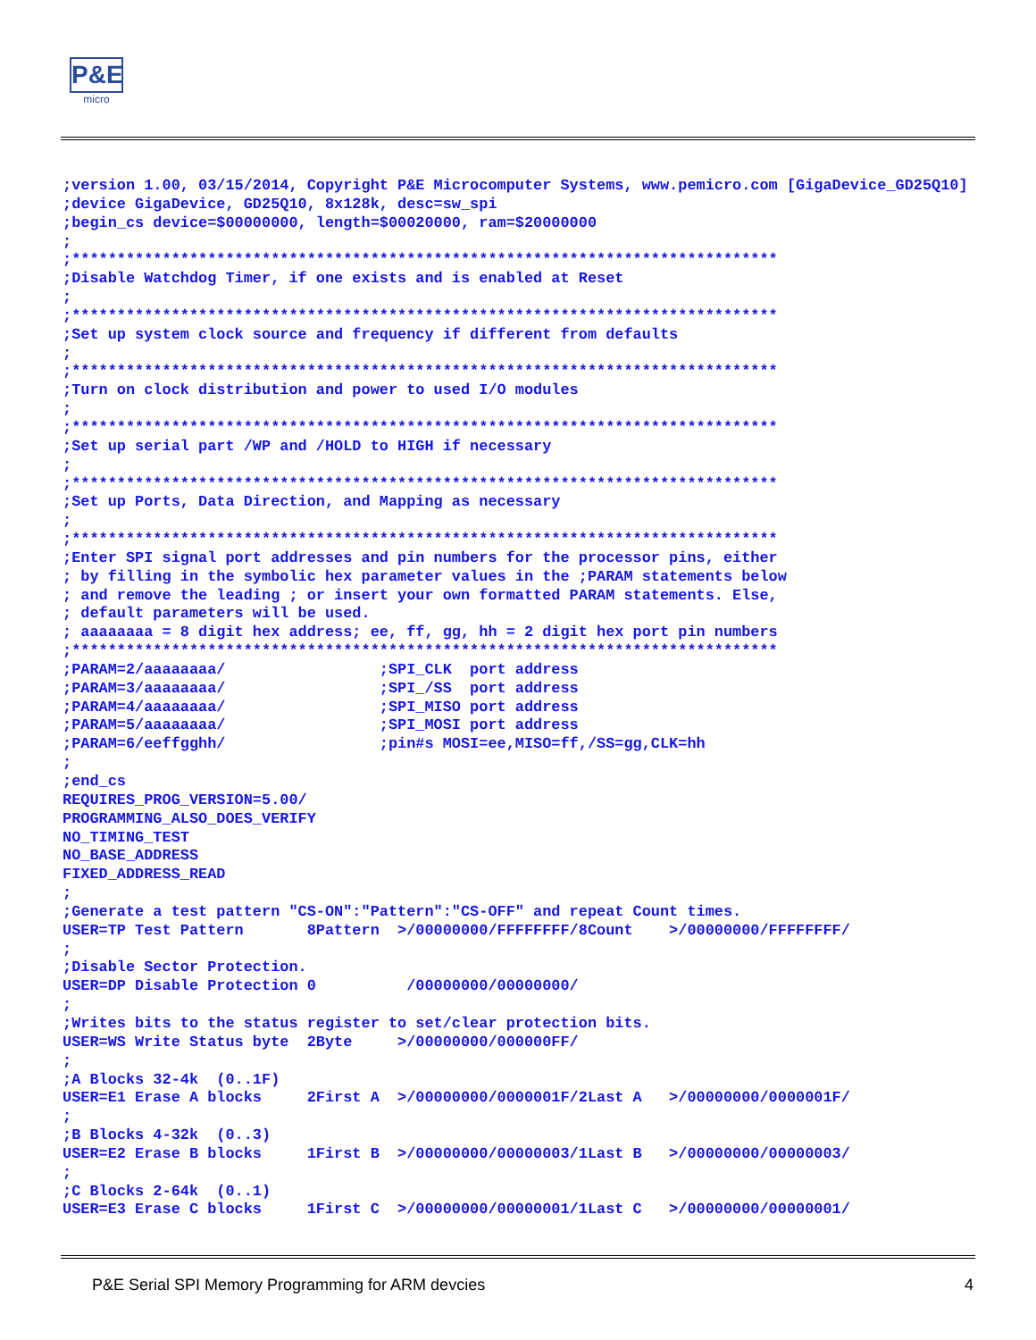P&E
micro
;version 1.00, 03/15/2014, Copyright P&E Microcomputer Systems, www.pemicro.com [GigaDevice_GD25Q10]
;device GigaDevice, GD25Q10, 8x128k, desc=sw_spi
;begin_cs device=$00000000, length=$00020000, ram=$20000000
;
;******************************************************************************
;Disable Watchdog Timer, if one exists and is enabled at Reset
;
;******************************************************************************
;Set up system clock source and frequency if different from defaults
;
;******************************************************************************
;Turn on clock distribution and power to used I/O modules
;
;******************************************************************************
;Set up serial part /WP and /HOLD to HIGH if necessary
;
;******************************************************************************
;Set up Ports, Data Direction, and Mapping as necessary
;
;******************************************************************************
;Enter SPI signal port addresses and pin numbers for the processor pins, either
; by filling in the symbolic hex parameter values in the ;PARAM statements below
; and remove the leading ; or insert your own formatted PARAM statements. Else,
; default parameters will be used.
; aaaaaaaa = 8 digit hex address; ee, ff, gg, hh = 2 digit hex port pin numbers
;******************************************************************************
;PARAM=2/aaaaaaaa/                 ;SPI_CLK  port address
;PARAM=3/aaaaaaaa/                 ;SPI_/SS  port address
;PARAM=4/aaaaaaaa/                 ;SPI_MISO port address
;PARAM=5/aaaaaaaa/                 ;SPI_MOSI port address
;PARAM=6/eeffgghh/                 ;pin#s MOSI=ee,MISO=ff,/SS=gg,CLK=hh
;
;end_cs
REQUIRES_PROG_VERSION=5.00/
PROGRAMMING_ALSO_DOES_VERIFY
NO_TIMING_TEST
NO_BASE_ADDRESS
FIXED_ADDRESS_READ
;
;Generate a test pattern "CS-ON":"Pattern":"CS-OFF" and repeat Count times.
USER=TP Test Pattern       8Pattern  >/00000000/FFFFFFFF/8Count    >/00000000/FFFFFFFF/
;
;Disable Sector Protection.
USER=DP Disable Protection 0          /00000000/00000000/
;
;Writes bits to the status register to set/clear protection bits.
USER=WS Write Status byte  2Byte     >/00000000/000000FF/
;
;A Blocks 32-4k  (0..1F)
USER=E1 Erase A blocks     2First A  >/00000000/0000001F/2Last A   >/00000000/0000001F/
;
;B Blocks 4-32k  (0..3)
USER=E2 Erase B blocks     1First B  >/00000000/00000003/1Last B   >/00000000/00000003/
;
;C Blocks 2-64k  (0..1)
USER=E3 Erase C blocks     1First C  >/00000000/00000001/1Last C   >/00000000/00000001/
P&E Serial SPI Memory Programming for ARM devcies 4